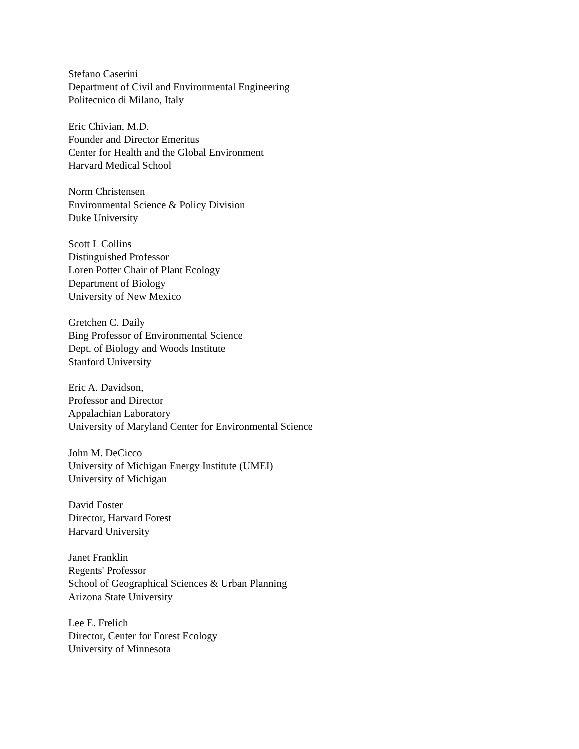Stefano Caserini
Department of Civil and Environmental Engineering
Politecnico di Milano, Italy
Eric Chivian, M.D.
Founder and Director Emeritus
Center for Health and the Global Environment
Harvard Medical School
Norm Christensen
Environmental Science & Policy Division
Duke University
Scott L Collins
Distinguished Professor
Loren Potter Chair of Plant Ecology
Department of Biology
University of New Mexico
Gretchen C. Daily
Bing Professor of Environmental Science
Dept. of Biology and Woods Institute
Stanford University
Eric A. Davidson,
Professor and Director
Appalachian Laboratory
University of Maryland Center for Environmental Science
John M. DeCicco
University of Michigan Energy Institute (UMEI)
University of Michigan
David Foster
Director, Harvard Forest
Harvard University
Janet Franklin
Regents' Professor
School of Geographical Sciences & Urban Planning
Arizona State University
Lee E. Frelich
Director, Center for Forest Ecology
University of Minnesota